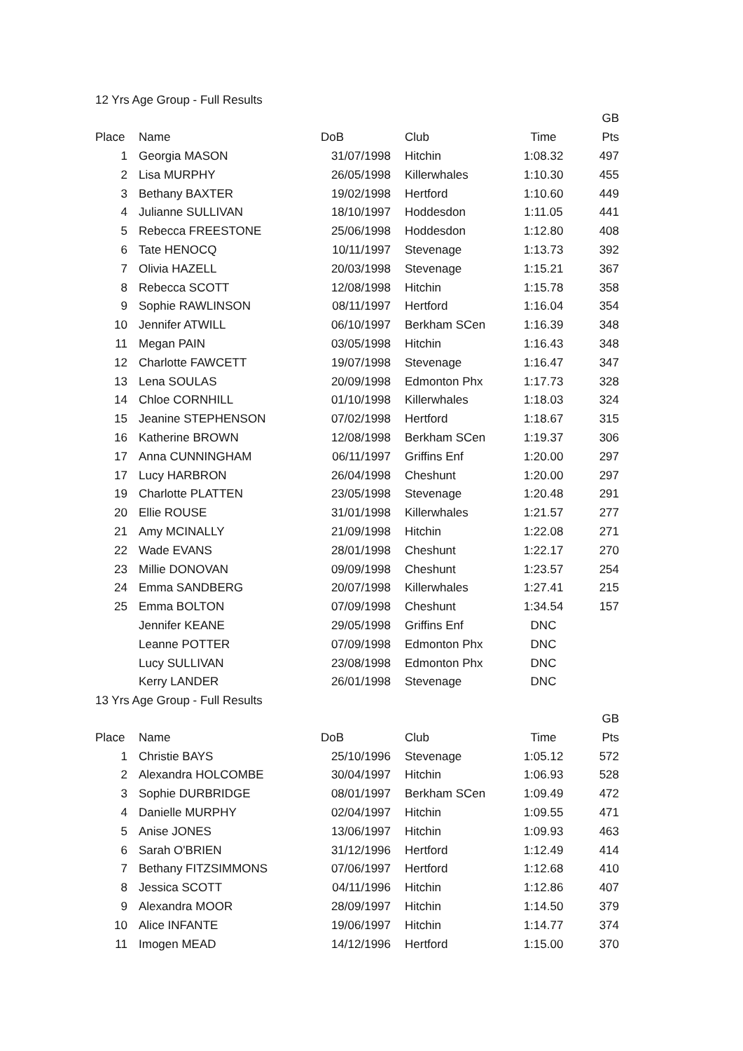12 Yrs Age Group - Full Results
| | | | | | GB |
| --- | --- | --- | --- | --- | --- |
| Place | Name | DoB | Club | Time | Pts |
| 1 | Georgia MASON | 31/07/1998 | Hitchin | 1:08.32 | 497 |
| 2 | Lisa MURPHY | 26/05/1998 | Killerwhales | 1:10.30 | 455 |
| 3 | Bethany BAXTER | 19/02/1998 | Hertford | 1:10.60 | 449 |
| 4 | Julianne SULLIVAN | 18/10/1997 | Hoddesdon | 1:11.05 | 441 |
| 5 | Rebecca FREESTONE | 25/06/1998 | Hoddesdon | 1:12.80 | 408 |
| 6 | Tate HENOCQ | 10/11/1997 | Stevenage | 1:13.73 | 392 |
| 7 | Olivia HAZELL | 20/03/1998 | Stevenage | 1:15.21 | 367 |
| 8 | Rebecca SCOTT | 12/08/1998 | Hitchin | 1:15.78 | 358 |
| 9 | Sophie RAWLINSON | 08/11/1997 | Hertford | 1:16.04 | 354 |
| 10 | Jennifer ATWILL | 06/10/1997 | Berkham SCen | 1:16.39 | 348 |
| 11 | Megan PAIN | 03/05/1998 | Hitchin | 1:16.43 | 348 |
| 12 | Charlotte FAWCETT | 19/07/1998 | Stevenage | 1:16.47 | 347 |
| 13 | Lena SOULAS | 20/09/1998 | Edmonton Phx | 1:17.73 | 328 |
| 14 | Chloe CORNHILL | 01/10/1998 | Killerwhales | 1:18.03 | 324 |
| 15 | Jeanine STEPHENSON | 07/02/1998 | Hertford | 1:18.67 | 315 |
| 16 | Katherine BROWN | 12/08/1998 | Berkham SCen | 1:19.37 | 306 |
| 17 | Anna CUNNINGHAM | 06/11/1997 | Griffins Enf | 1:20.00 | 297 |
| 17 | Lucy HARBRON | 26/04/1998 | Cheshunt | 1:20.00 | 297 |
| 19 | Charlotte PLATTEN | 23/05/1998 | Stevenage | 1:20.48 | 291 |
| 20 | Ellie ROUSE | 31/01/1998 | Killerwhales | 1:21.57 | 277 |
| 21 | Amy MCINALLY | 21/09/1998 | Hitchin | 1:22.08 | 271 |
| 22 | Wade EVANS | 28/01/1998 | Cheshunt | 1:22.17 | 270 |
| 23 | Millie DONOVAN | 09/09/1998 | Cheshunt | 1:23.57 | 254 |
| 24 | Emma SANDBERG | 20/07/1998 | Killerwhales | 1:27.41 | 215 |
| 25 | Emma BOLTON | 07/09/1998 | Cheshunt | 1:34.54 | 157 |
| | Jennifer KEANE | 29/05/1998 | Griffins Enf | DNC | |
| | Leanne POTTER | 07/09/1998 | Edmonton Phx | DNC | |
| | Lucy SULLIVAN | 23/08/1998 | Edmonton Phx | DNC | |
| | Kerry LANDER | 26/01/1998 | Stevenage | DNC | |
13 Yrs Age Group - Full Results
| | | | | | GB |
| --- | --- | --- | --- | --- | --- |
| Place | Name | DoB | Club | Time | Pts |
| 1 | Christie BAYS | 25/10/1996 | Stevenage | 1:05.12 | 572 |
| 2 | Alexandra HOLCOMBE | 30/04/1997 | Hitchin | 1:06.93 | 528 |
| 3 | Sophie DURBRIDGE | 08/01/1997 | Berkham SCen | 1:09.49 | 472 |
| 4 | Danielle MURPHY | 02/04/1997 | Hitchin | 1:09.55 | 471 |
| 5 | Anise JONES | 13/06/1997 | Hitchin | 1:09.93 | 463 |
| 6 | Sarah O'BRIEN | 31/12/1996 | Hertford | 1:12.49 | 414 |
| 7 | Bethany FITZSIMMONS | 07/06/1997 | Hertford | 1:12.68 | 410 |
| 8 | Jessica SCOTT | 04/11/1996 | Hitchin | 1:12.86 | 407 |
| 9 | Alexandra MOOR | 28/09/1997 | Hitchin | 1:14.50 | 379 |
| 10 | Alice INFANTE | 19/06/1997 | Hitchin | 1:14.77 | 374 |
| 11 | Imogen MEAD | 14/12/1996 | Hertford | 1:15.00 | 370 |